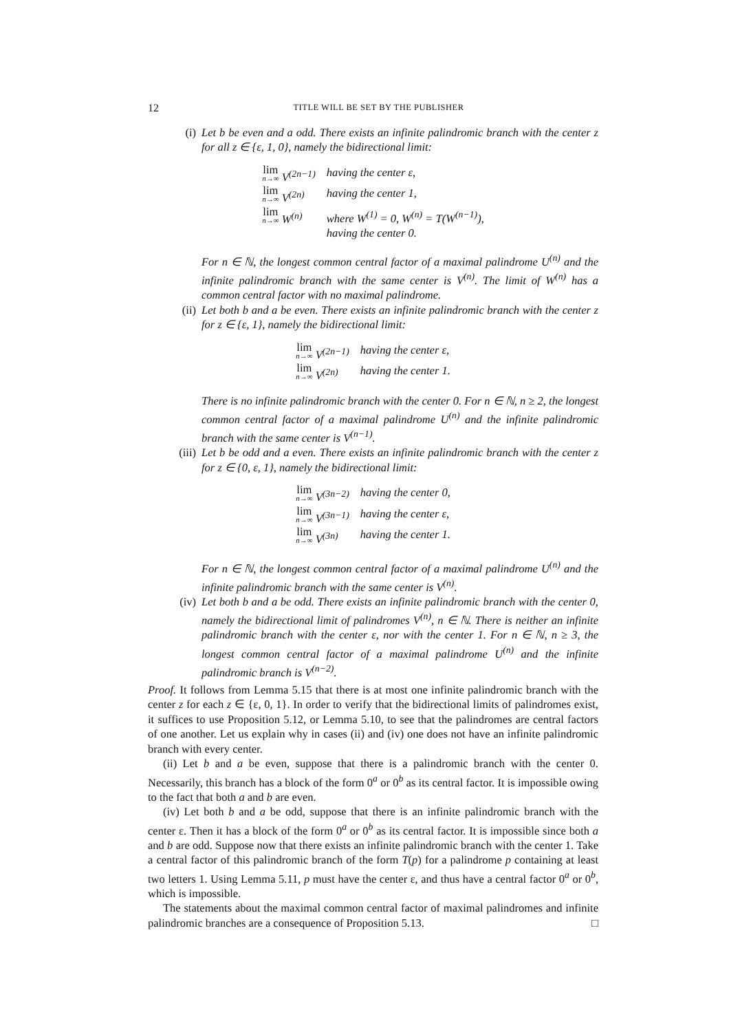12 TITLE WILL BE SET BY THE PUBLISHER
(i) Let b be even and a odd. There exists an infinite palindromic branch with the center z for all z ∈ {ε, 1, 0}, namely the bidirectional limit:
| lim n→∞ V<sup>(2n−1)</sup> | having the center ε, |
| lim n→∞ V<sup>(2n)</sup> | having the center 1, |
| lim n→∞ W<sup>(n)</sup> | where W<sup>(1)</sup> = 0, W<sup>(n)</sup> = T(W<sup>(n−1)</sup>), having the center 0. |
For n ∈ ℕ, the longest common central factor of a maximal palindrome U<sup>(n)</sup> and the infinite palindromic branch with the same center is V<sup>(n)</sup>. The limit of W<sup>(n)</sup> has a common central factor with no maximal palindrome.
(ii) Let both b and a be even. There exists an infinite palindromic branch with the center z for z ∈ {ε, 1}, namely the bidirectional limit:
| lim n→∞ V<sup>(2n−1)</sup> | having the center ε, |
| lim n→∞ V<sup>(2n)</sup> | having the center 1. |
There is no infinite palindromic branch with the center 0. For n ∈ ℕ, n ≥ 2, the longest common central factor of a maximal palindrome U<sup>(n)</sup> and the infinite palindromic branch with the same center is V<sup>(n−1)</sup>.
(iii) Let b be odd and a even. There exists an infinite palindromic branch with the center z for z ∈ {0, ε, 1}, namely the bidirectional limit:
| lim n→∞ V<sup>(3n−2)</sup> | having the center 0, |
| lim n→∞ V<sup>(3n−1)</sup> | having the center ε, |
| lim n→∞ V<sup>(3n)</sup> | having the center 1. |
For n ∈ ℕ, the longest common central factor of a maximal palindrome U<sup>(n)</sup> and the infinite palindromic branch with the same center is V<sup>(n)</sup>.
(iv) Let both b and a be odd. There exists an infinite palindromic branch with the center 0, namely the bidirectional limit of palindromes V<sup>(n)</sup>, n ∈ ℕ. There is neither an infinite palindromic branch with the center ε, nor with the center 1. For n ∈ ℕ, n ≥ 3, the longest common central factor of a maximal palindrome U<sup>(n)</sup> and the infinite palindromic branch is V<sup>(n−2)</sup>.
Proof. It follows from Lemma 5.15 that there is at most one infinite palindromic branch with the center z for each z ∈ {ε, 0, 1}. In order to verify that the bidirectional limits of palindromes exist, it suffices to use Proposition 5.12, or Lemma 5.10, to see that the palindromes are central factors of one another. Let us explain why in cases (ii) and (iv) one does not have an infinite palindromic branch with every center.
(ii) Let b and a be even, suppose that there is a palindromic branch with the center 0. Necessarily, this branch has a block of the form 0<sup>a</sup> or 0<sup>b</sup> as its central factor. It is impossible owing to the fact that both a and b are even.
(iv) Let both b and a be odd, suppose that there is an infinite palindromic branch with the center ε. Then it has a block of the form 0<sup>a</sup> or 0<sup>b</sup> as its central factor. It is impossible since both a and b are odd. Suppose now that there exists an infinite palindromic branch with the center 1. Take a central factor of this palindromic branch of the form T(p) for a palindrome p containing at least two letters 1. Using Lemma 5.11, p must have the center ε, and thus have a central factor 0<sup>a</sup> or 0<sup>b</sup>, which is impossible.
The statements about the maximal common central factor of maximal palindromes and infinite palindromic branches are a consequence of Proposition 5.13. □